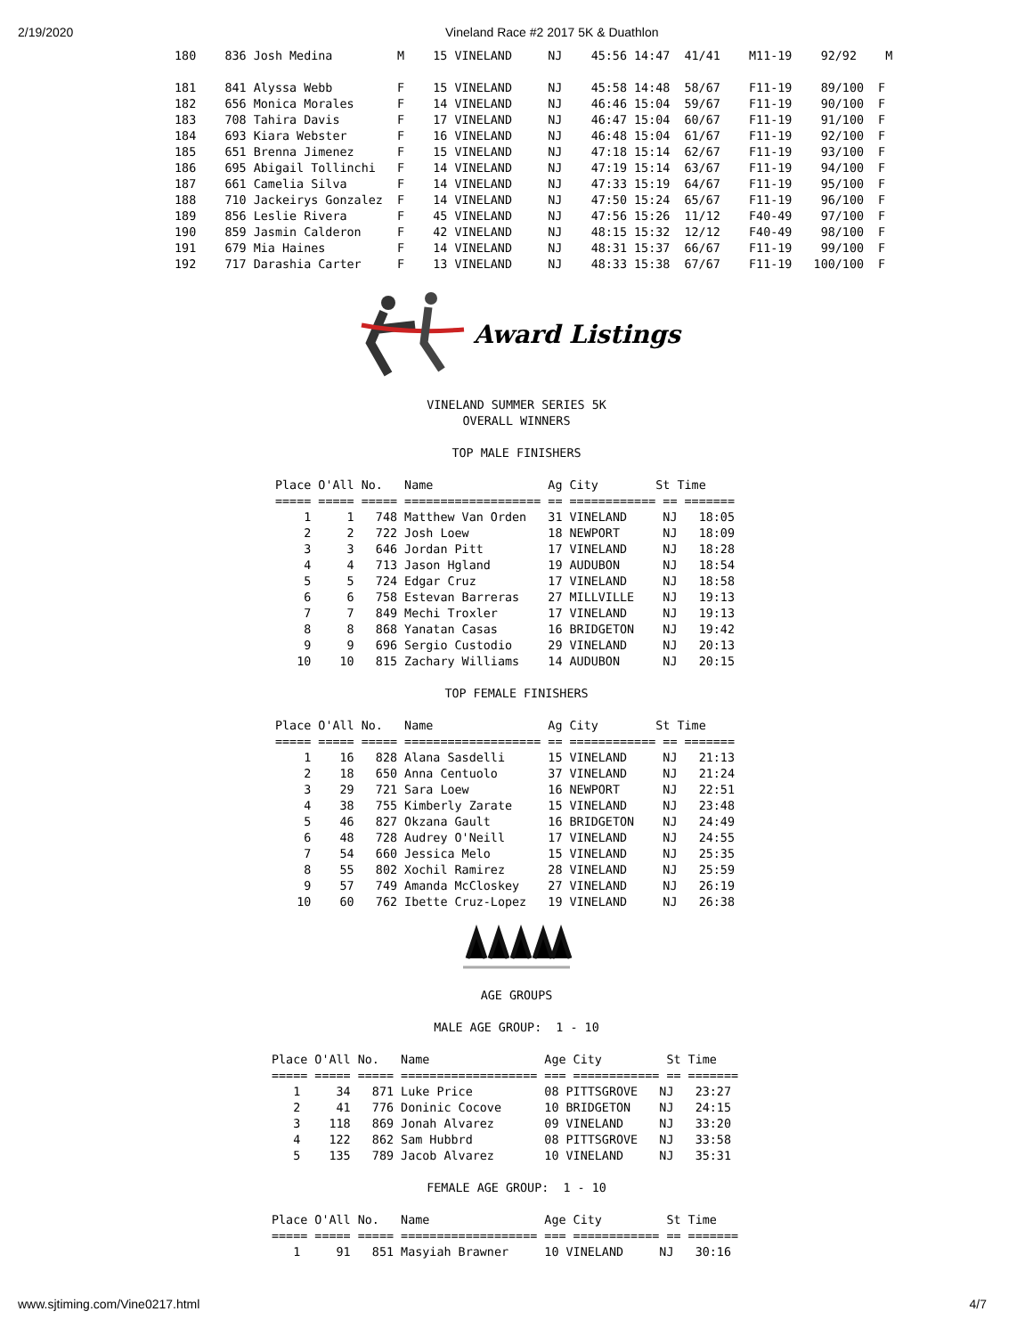2/19/2020 Vineland Race #2 2017 5K & Duathlon
 180    836 Josh Medina         M    15 VINELAND     NJ    45:56 14:47  41/41    M11-19    92/92    M

 181    841 Alyssa Webb         F    15 VINELAND     NJ    45:58 14:48  58/67    F11-19    89/100  F
 182    656 Monica Morales      F    14 VINELAND     NJ    46:46 15:04  59/67    F11-19    90/100  F
 183    708 Tahira Davis        F    17 VINELAND     NJ    46:47 15:04  60/67    F11-19    91/100  F
 184    693 Kiara Webster       F    16 VINELAND     NJ    46:48 15:04  61/67    F11-19    92/100  F
 185    651 Brenna Jimenez      F    15 VINELAND     NJ    47:18 15:14  62/67    F11-19    93/100  F
 186    695 Abigail Tollinchi   F    14 VINELAND     NJ    47:19 15:14  63/67    F11-19    94/100  F
 187    661 Camelia Silva       F    14 VINELAND     NJ    47:33 15:19  64/67    F11-19    95/100  F
 188    710 Jackeirys Gonzalez  F    14 VINELAND     NJ    47:50 15:24  65/67    F11-19    96/100  F
 189    856 Leslie Rivera       F    45 VINELAND     NJ    47:56 15:26  11/12    F40-49    97/100  F
 190    859 Jasmin Calderon     F    42 VINELAND     NJ    48:15 15:32  12/12    F40-49    98/100  F
 191    679 Mia Haines          F    14 VINELAND     NJ    48:31 15:37  66/67    F11-19    99/100  F
 192    717 Darashia Carter     F    13 VINELAND     NJ    48:33 15:38  67/67    F11-19   100/100  F
Award Listings
VINELAND SUMMER SERIES 5K
OVERALL WINNERS

TOP MALE FINISHERS
Place O'All No.   Name                Ag City        St Time
===== ===== ===== =================== == ============ == =======
    1     1   748 Matthew Van Orden   31 VINELAND     NJ   18:05
    2     2   722 Josh Loew           18 NEWPORT      NJ   18:09
    3     3   646 Jordan Pitt         17 VINELAND     NJ   18:28
    4     4   713 Jason Hgland        19 AUDUBON      NJ   18:54
    5     5   724 Edgar Cruz          17 VINELAND     NJ   18:58
    6     6   758 Estevan Barreras    27 MILLVILLE    NJ   19:13
    7     7   849 Mechi Troxler       17 VINELAND     NJ   19:13
    8     8   868 Yanatan Casas       16 BRIDGETON    NJ   19:42
    9     9   696 Sergio Custodio     29 VINELAND     NJ   20:13
   10    10   815 Zachary Williams    14 AUDUBON      NJ   20:15
TOP FEMALE FINISHERS
Place O'All No.   Name                Ag City        St Time
===== ===== ===== =================== == ============ == =======
    1    16   828 Alana Sasdelli      15 VINELAND     NJ   21:13
    2    18   650 Anna Centuolo       37 VINELAND     NJ   21:24
    3    29   721 Sara Loew           16 NEWPORT      NJ   22:51
    4    38   755 Kimberly Zarate     15 VINELAND     NJ   23:48
    5    46   827 Okzana Gault        16 BRIDGETON    NJ   24:49
    6    48   728 Audrey O'Neill      17 VINELAND     NJ   24:55
    7    54   660 Jessica Melo        15 VINELAND     NJ   25:35
    8    55   802 Xochil Ramirez      28 VINELAND     NJ   25:59
    9    57   749 Amanda McCloskey    27 VINELAND     NJ   26:19
   10    60   762 Ibette Cruz-Lopez   19 VINELAND     NJ   26:38
AGE GROUPS

MALE AGE GROUP:  1 - 10
Place O'All No.   Name                Age City         St Time
===== ===== ===== =================== === ============ == =======
   1     34   871 Luke Price          08 PITTSGROVE   NJ   23:27
   2     41   776 Doninic Cocove      10 BRIDGETON    NJ   24:15
   3    118   869 Jonah Alvarez       09 VINELAND     NJ   33:20
   4    122   862 Sam Hubbrd          08 PITTSGROVE   NJ   33:58
   5    135   789 Jacob Alvarez       10 VINELAND     NJ   35:31
FEMALE AGE GROUP:  1 - 10
Place O'All No.   Name                Age City         St Time
===== ===== ===== =================== === ============ == =======
   1     91   851 Masyiah Brawner     10 VINELAND     NJ   30:16
www.sjtiming.com/Vine0217.html 4/7